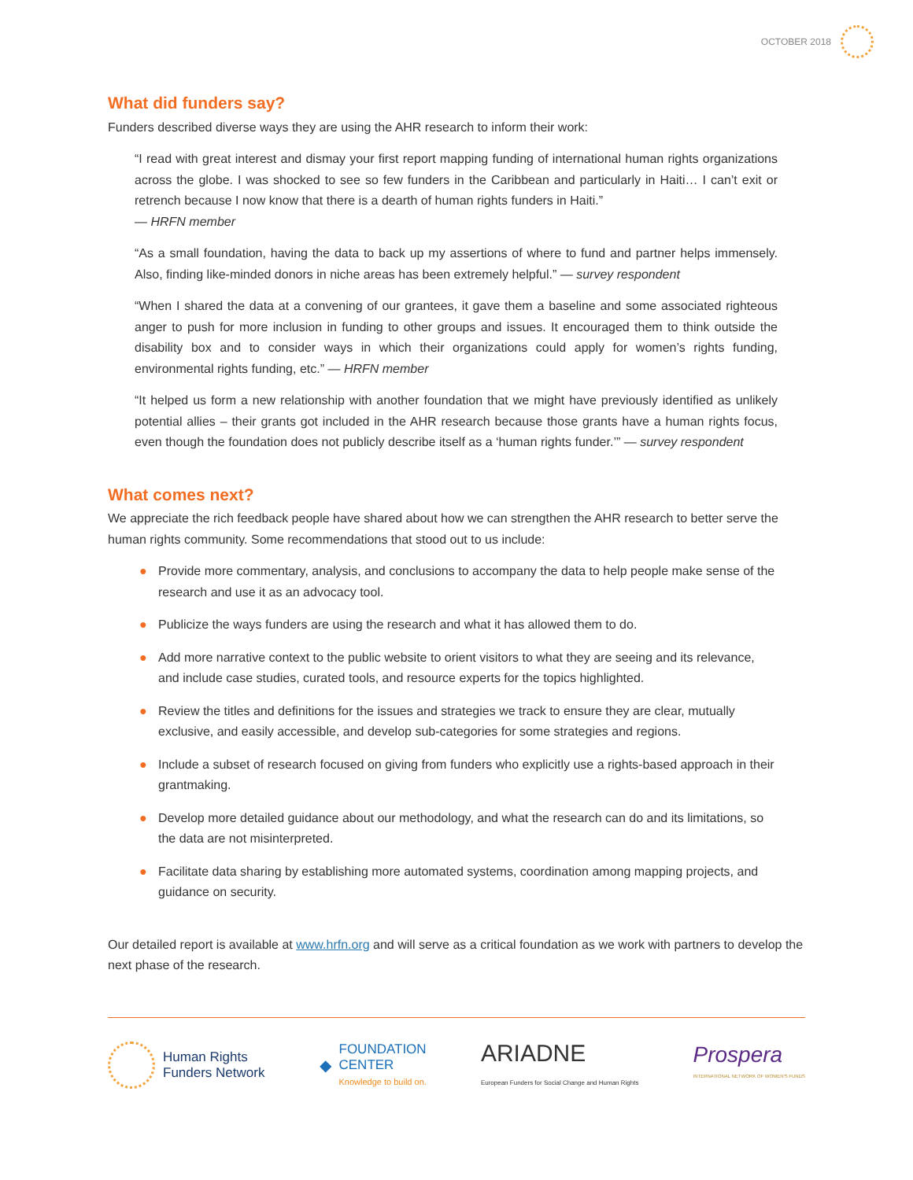OCTOBER 2018
What did funders say?
Funders described diverse ways they are using the AHR research to inform their work:
“I read with great interest and dismay your first report mapping funding of international human rights organizations across the globe. I was shocked to see so few funders in the Caribbean and particularly in Haiti… I can’t exit or retrench because I now know that there is a dearth of human rights funders in Haiti.”
— HRFN member
“As a small foundation, having the data to back up my assertions of where to fund and partner helps immensely. Also, finding like-minded donors in niche areas has been extremely helpful.” — survey respondent
“When I shared the data at a convening of our grantees, it gave them a baseline and some associated righteous anger to push for more inclusion in funding to other groups and issues. It encouraged them to think outside the disability box and to consider ways in which their organizations could apply for women’s rights funding, environmental rights funding, etc.” — HRFN member
“It helped us form a new relationship with another foundation that we might have previously identified as unlikely potential allies – their grants got included in the AHR research because those grants have a human rights focus, even though the foundation does not publicly describe itself as a ‘human rights funder.’” — survey respondent
What comes next?
We appreciate the rich feedback people have shared about how we can strengthen the AHR research to better serve the human rights community. Some recommendations that stood out to us include:
● Provide more commentary, analysis, and conclusions to accompany the data to help people make sense of the research and use it as an advocacy tool.
● Publicize the ways funders are using the research and what it has allowed them to do.
● Add more narrative context to the public website to orient visitors to what they are seeing and its relevance, and include case studies, curated tools, and resource experts for the topics highlighted.
● Review the titles and definitions for the issues and strategies we track to ensure they are clear, mutually exclusive, and easily accessible, and develop sub-categories for some strategies and regions.
● Include a subset of research focused on giving from funders who explicitly use a rights-based approach in their grantmaking.
● Develop more detailed guidance about our methodology, and what the research can do and its limitations, so the data are not misinterpreted.
● Facilitate data sharing by establishing more automated systems, coordination among mapping projects, and guidance on security.
Our detailed report is available at www.hrfn.org and will serve as a critical foundation as we work with partners to develop the next phase of the research.
Human Rights
Funders Network
◆ FOUNDATION
CENTER
Knowledge to build on.
ARIADNE
European Funders for Social Change and Human Rights
Prospera
INTERNATIONAL NETWORK OF WOMEN'S FUNDS